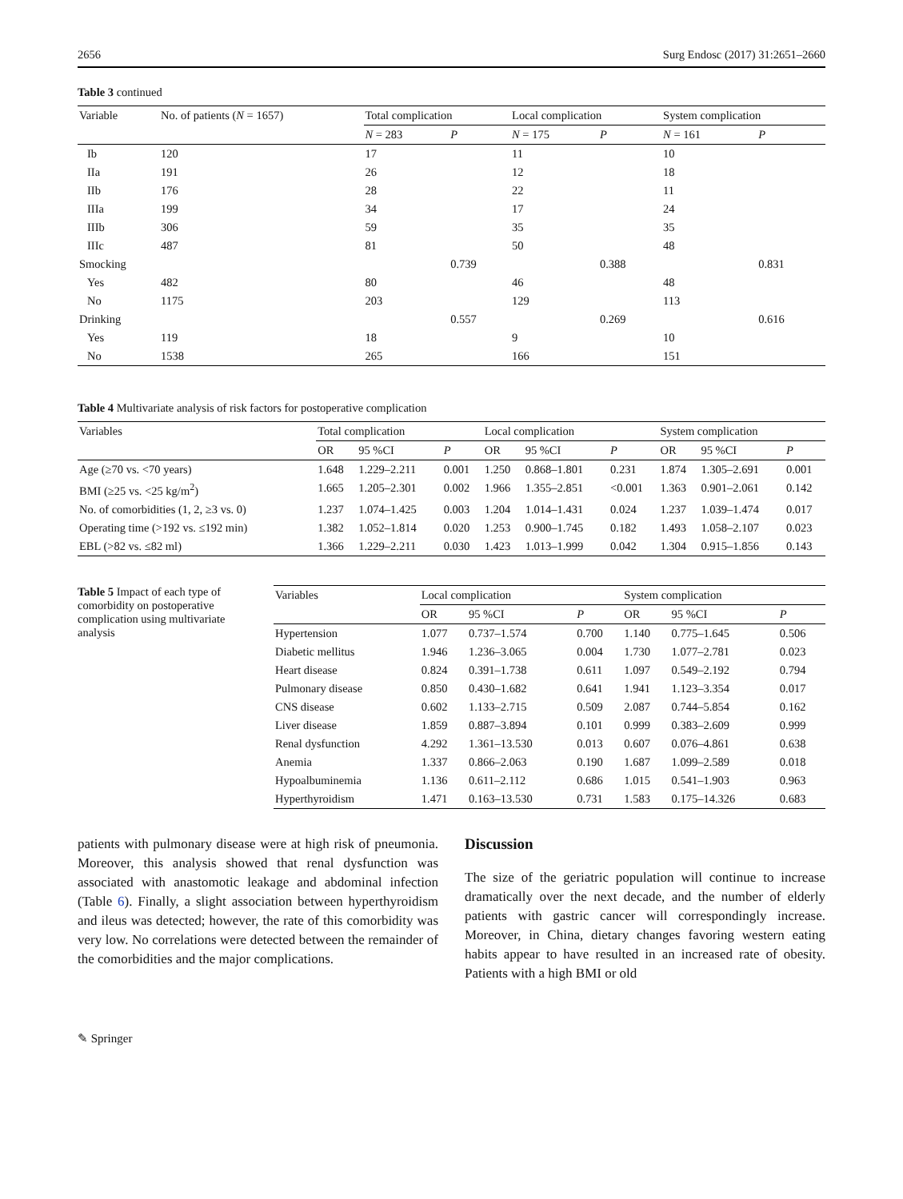2656 Surg Endosc (2017) 31:2651–2660
Table 3 continued
| Variable | No. of patients ( N = 1657) | Total complication | | Local complication | | System complication | |
| --- | --- | --- | --- | --- | --- | --- | --- |
| | | N = 283 | P | N = 175 | P | N = 161 | P |
| Ib | 120 | 17 | | 11 | | 10 | |
| IIa | 191 | 26 | | 12 | | 18 | |
| IIb | 176 | 28 | | 22 | | 11 | |
| IIIa | 199 | 34 | | 17 | | 24 | |
| IIIb | 306 | 59 | | 35 | | 35 | |
| IIIc | 487 | 81 | | 50 | | 48 | |
| Smocking | | | 0.739 | | 0.388 | | 0.831 |
| Yes | 482 | 80 | | 46 | | 48 | |
| No | 1175 | 203 | | 129 | | 113 | |
| Drinking | | | 0.557 | | 0.269 | | 0.616 |
| Yes | 119 | 18 | | 9 | | 10 | |
| No | 1538 | 265 | | 166 | | 151 | |
Table 4 Multivariate analysis of risk factors for postoperative complication
| Variables | Total complication | | | Local complication | | | System complication | | |
| --- | --- | --- | --- | --- | --- | --- | --- | --- | --- |
| | OR | 95 %CI | P | OR | 95 %CI | P | OR | 95 %CI | P |
| Age (≥70 vs. <70 years) | 1.648 | 1.229–2.211 | 0.001 | 1.250 | 0.868–1.801 | 0.231 | 1.874 | 1.305–2.691 | 0.001 |
| BMI (≥25 vs. <25 kg/m<sup>2</sup>) | 1.665 | 1.205–2.301 | 0.002 | 1.966 | 1.355–2.851 | <0.001 | 1.363 | 0.901–2.061 | 0.142 |
| No. of comorbidities (1, 2, ≥3 vs. 0) | 1.237 | 1.074–1.425 | 0.003 | 1.204 | 1.014–1.431 | 0.024 | 1.237 | 1.039–1.474 | 0.017 |
| Operating time (>192 vs. ≤192 min) | 1.382 | 1.052–1.814 | 0.020 | 1.253 | 0.900–1.745 | 0.182 | 1.493 | 1.058–2.107 | 0.023 |
| EBL (>82 vs. ≤82 ml) | 1.366 | 1.229–2.211 | 0.030 | 1.423 | 1.013–1.999 | 0.042 | 1.304 | 0.915–1.856 | 0.143 |
Table 5 Impact of each type of comorbidity on postoperative complication using multivariate analysis
| Variables | Local complication | | | System complication | | |
| --- | --- | --- | --- | --- | --- | --- |
| | OR | 95 %CI | P | OR | 95 %CI | P |
| Hypertension | 1.077 | 0.737–1.574 | 0.700 | 1.140 | 0.775–1.645 | 0.506 |
| Diabetic mellitus | 1.946 | 1.236–3.065 | 0.004 | 1.730 | 1.077–2.781 | 0.023 |
| Heart disease | 0.824 | 0.391–1.738 | 0.611 | 1.097 | 0.549–2.192 | 0.794 |
| Pulmonary disease | 0.850 | 0.430–1.682 | 0.641 | 1.941 | 1.123–3.354 | 0.017 |
| CNS disease | 0.602 | 1.133–2.715 | 0.509 | 2.087 | 0.744–5.854 | 0.162 |
| Liver disease | 1.859 | 0.887–3.894 | 0.101 | 0.999 | 0.383–2.609 | 0.999 |
| Renal dysfunction | 4.292 | 1.361–13.530 | 0.013 | 0.607 | 0.076–4.861 | 0.638 |
| Anemia | 1.337 | 0.866–2.063 | 0.190 | 1.687 | 1.099–2.589 | 0.018 |
| Hypoalbuminemia | 1.136 | 0.611–2.112 | 0.686 | 1.015 | 0.541–1.903 | 0.963 |
| Hyperthyroidism | 1.471 | 0.163–13.530 | 0.731 | 1.583 | 0.175–14.326 | 0.683 |
patients with pulmonary disease were at high risk of pneumonia. Moreover, this analysis showed that renal dysfunction was associated with anastomotic leakage and abdominal infection (Table 6). Finally, a slight association between hyperthyroidism and ileus was detected; however, the rate of this comorbidity was very low. No correlations were detected between the remainder of the comorbidities and the major complications.
Discussion
The size of the geriatric population will continue to increase dramatically over the next decade, and the number of elderly patients with gastric cancer will correspondingly increase. Moreover, in China, dietary changes favoring western eating habits appear to have resulted in an increased rate of obesity. Patients with a high BMI or old
✎ Springer